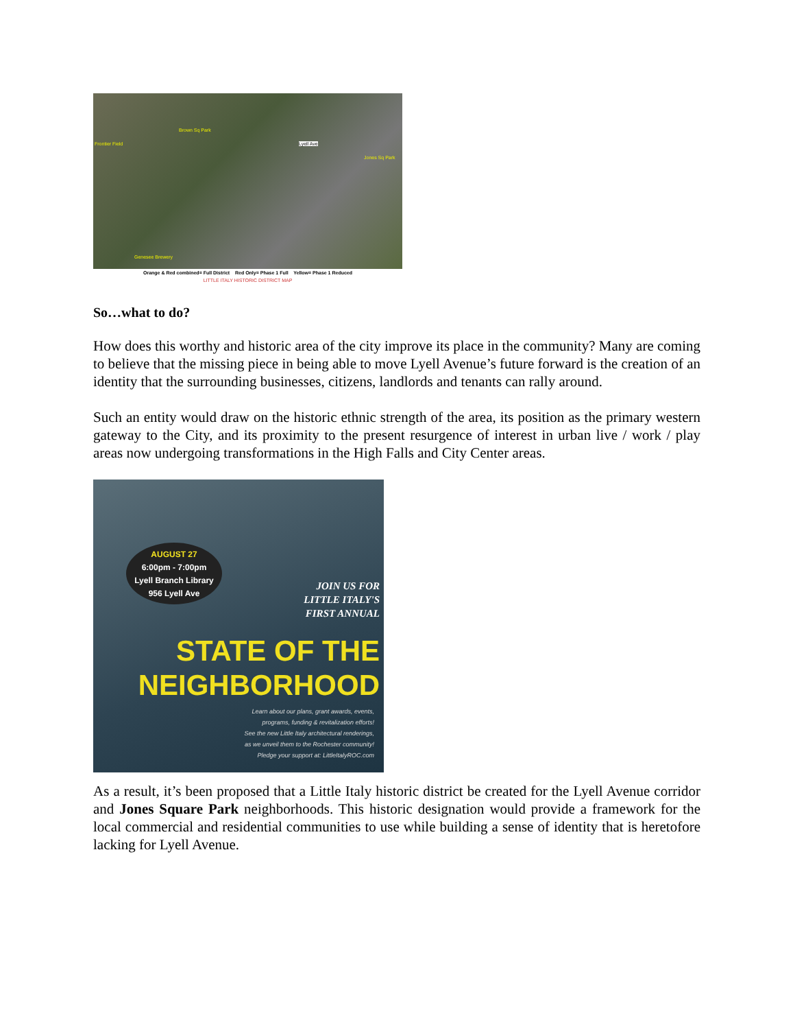Frontier Field
Brown Sq Park
Lyell Ave
Jones Sq Park
Genesee Brewery
Orange & Red combined= Full District Red Only= Phase 1 Full Yellow= Phase 1 Reduced
LITTLE ITALY HISTORIC DISTRICT MAP
So…what to do?
How does this worthy and historic area of the city improve its place in the community? Many are coming to believe that the missing piece in being able to move Lyell Avenue’s future forward is the creation of an identity that the surrounding businesses, citizens, landlords and tenants can rally around.
Such an entity would draw on the historic ethnic strength of the area, its position as the primary western gateway to the City, and its proximity to the present resurgence of interest in urban live / work / play areas now undergoing transformations in the High Falls and City Center areas.
AUGUST 27
6:00pm - 7:00pm
Lyell Branch Library
956 Lyell Ave
JOIN US FOR
LITTLE ITALY'S
FIRST ANNUAL
STATE OF THE
NEIGHBORHOOD
Learn about our plans, grant awards, events,
programs, funding & revitalization efforts!
See the new Little Italy architectural renderings,
as we unveil them to the Rochester community!
Pledge your support at: LittleItalyROC.com
As a result, it’s been proposed that a Little Italy historic district be created for the Lyell Avenue corridor and Jones Square Park neighborhoods. This historic designation would provide a framework for the local commercial and residential communities to use while building a sense of identity that is heretofore lacking for Lyell Avenue.